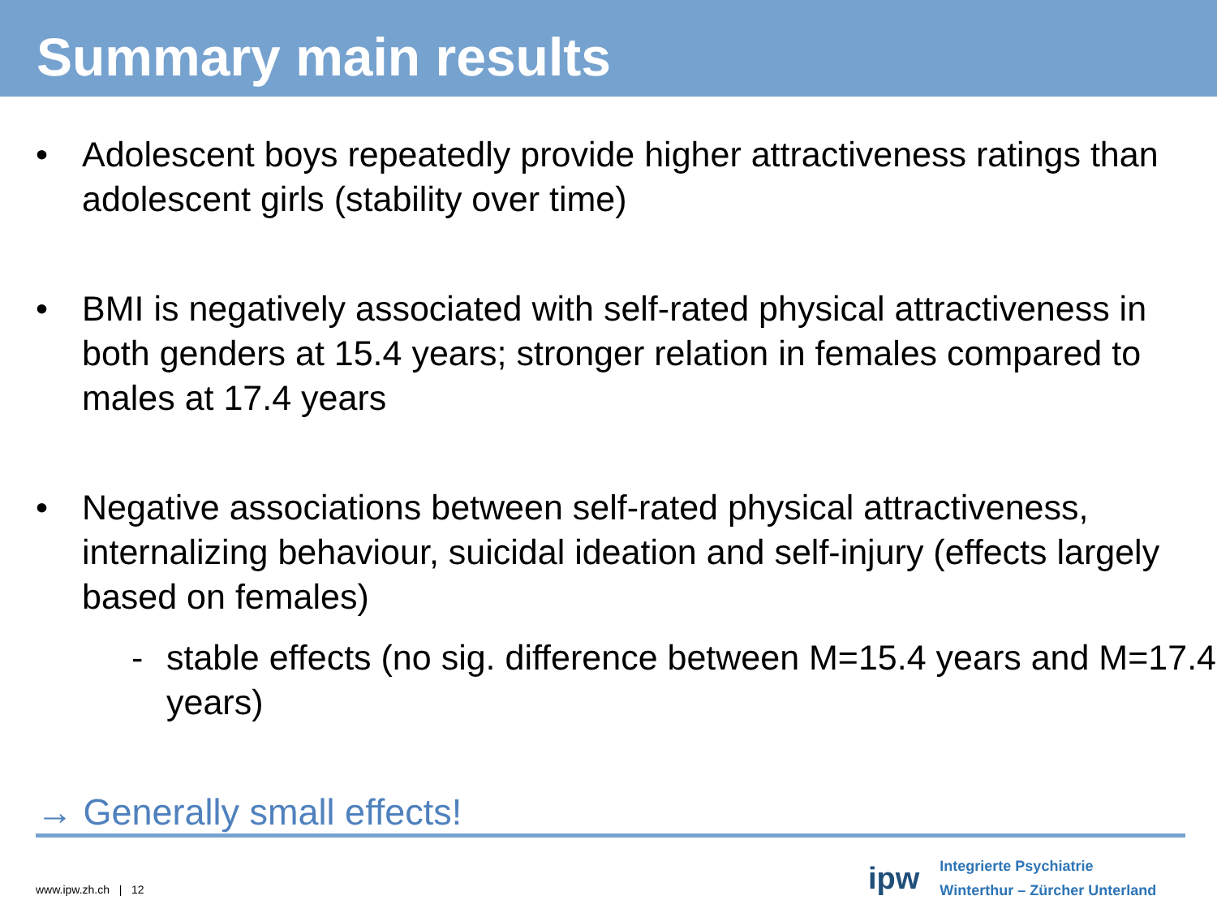Summary main results
• Adolescent boys repeatedly provide higher attractiveness ratings than adolescent girls (stability over time)
• BMI is negatively associated with self-rated physical attractiveness in both genders at 15.4 years; stronger relation in females compared to males at 17.4 years
• Negative associations between self-rated physical attractiveness, internalizing behaviour, suicidal ideation and self-injury (effects largely based on females)
- stable effects (no sig. difference between M=15.4 years and M=17.4 years)
→ Generally small effects!
www.ipw.zh.ch | 12
ipw
Integrierte Psychiatrie
Winterthur – Zürcher Unterland